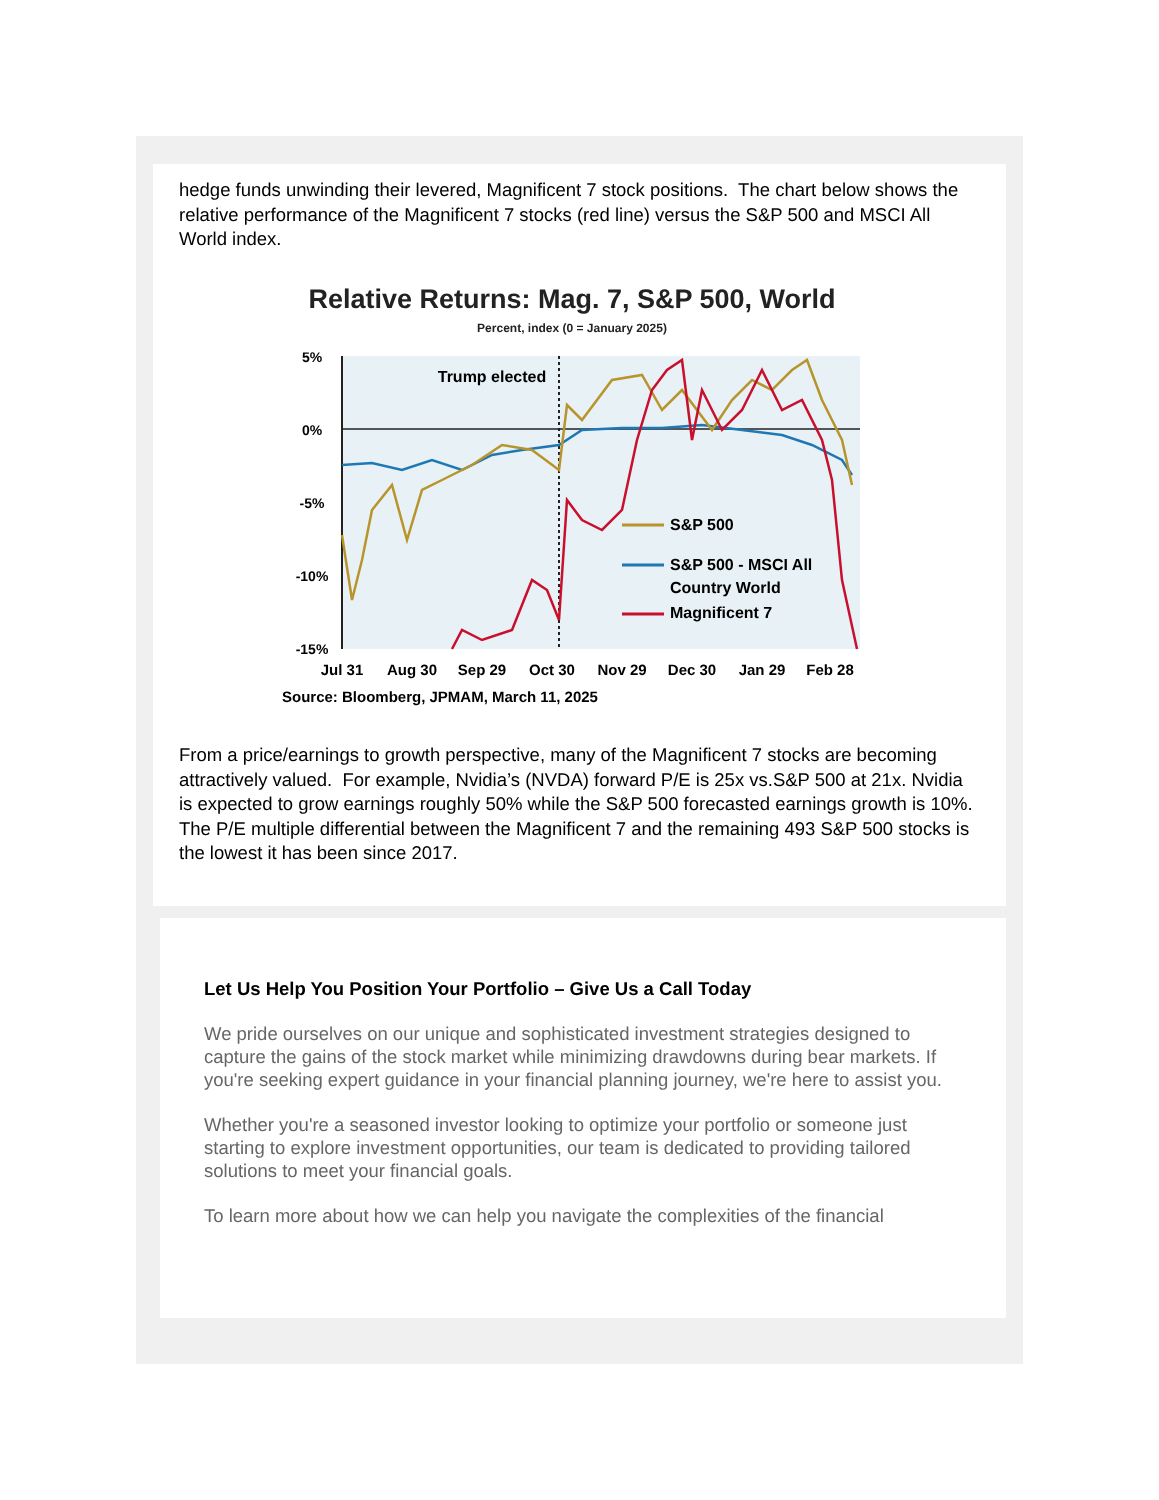hedge funds unwinding their levered, Magnificent 7 stock positions. The chart below shows the relative performance of the Magnificent 7 stocks (red line) versus the S&P 500 and MSCI All World index.
Relative Returns: Mag. 7, S&P 500, World
Percent, index (0 = January 2025)
5%
0%
-5%
-10%
-15%
Trump elected
S&P 500
S&P 500 - MSCI All
Country World
Magnificent 7
Jul 31
Aug 30
Sep 29
Oct 30
Nov 29
Dec 30
Jan 29
Feb 28
Source: Bloomberg, JPMAM, March 11, 2025
From a price/earnings to growth perspective, many of the Magnificent 7 stocks are becoming attractively valued. For example, Nvidia’s (NVDA) forward P/E is 25x vs.S&P 500 at 21x. Nvidia is expected to grow earnings roughly 50% while the S&P 500 forecasted earnings growth is 10%. The P/E multiple differential between the Magnificent 7 and the remaining 493 S&P 500 stocks is the lowest it has been since 2017.
Let Us Help You Position Your Portfolio – Give Us a Call Today
We pride ourselves on our unique and sophisticated investment strategies designed to capture the gains of the stock market while minimizing drawdowns during bear markets. If you're seeking expert guidance in your financial planning journey, we're here to assist you.
Whether you're a seasoned investor looking to optimize your portfolio or someone just starting to explore investment opportunities, our team is dedicated to providing tailored solutions to meet your financial goals.
To learn more about how we can help you navigate the complexities of the financial